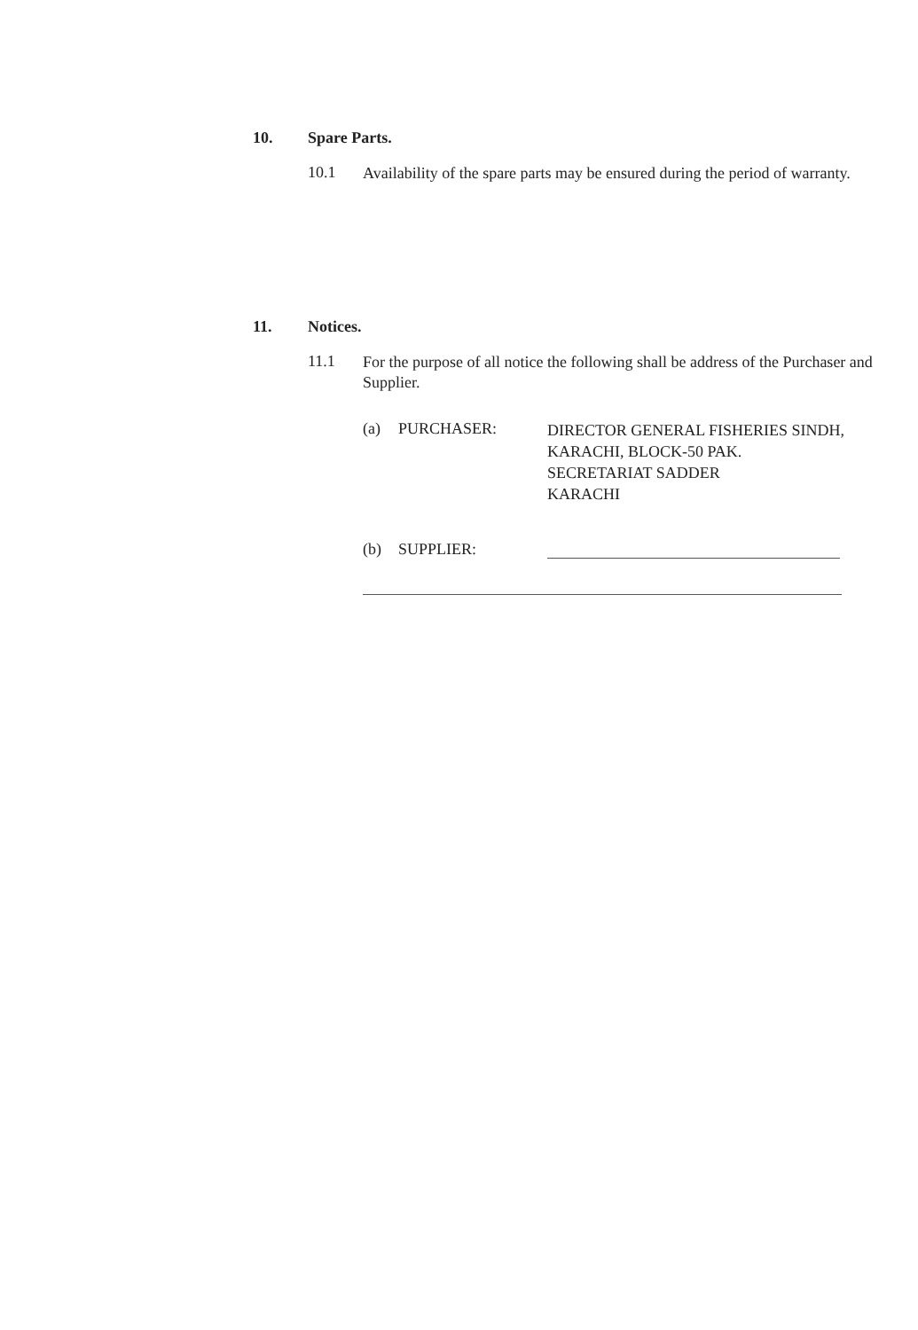10. Spare Parts.
10.1
Availability of the spare parts may be ensured during the period of warranty.
11. Notices.
11.1
For the purpose of all notice the following shall be address of the Purchaser and Supplier.
(a) PURCHASER:
DIRECTOR GENERAL FISHERIES SINDH,
KARACHI, BLOCK-50 PAK.
SECRETARIAT SADDER
KARACHI
(b) SUPPLIER: